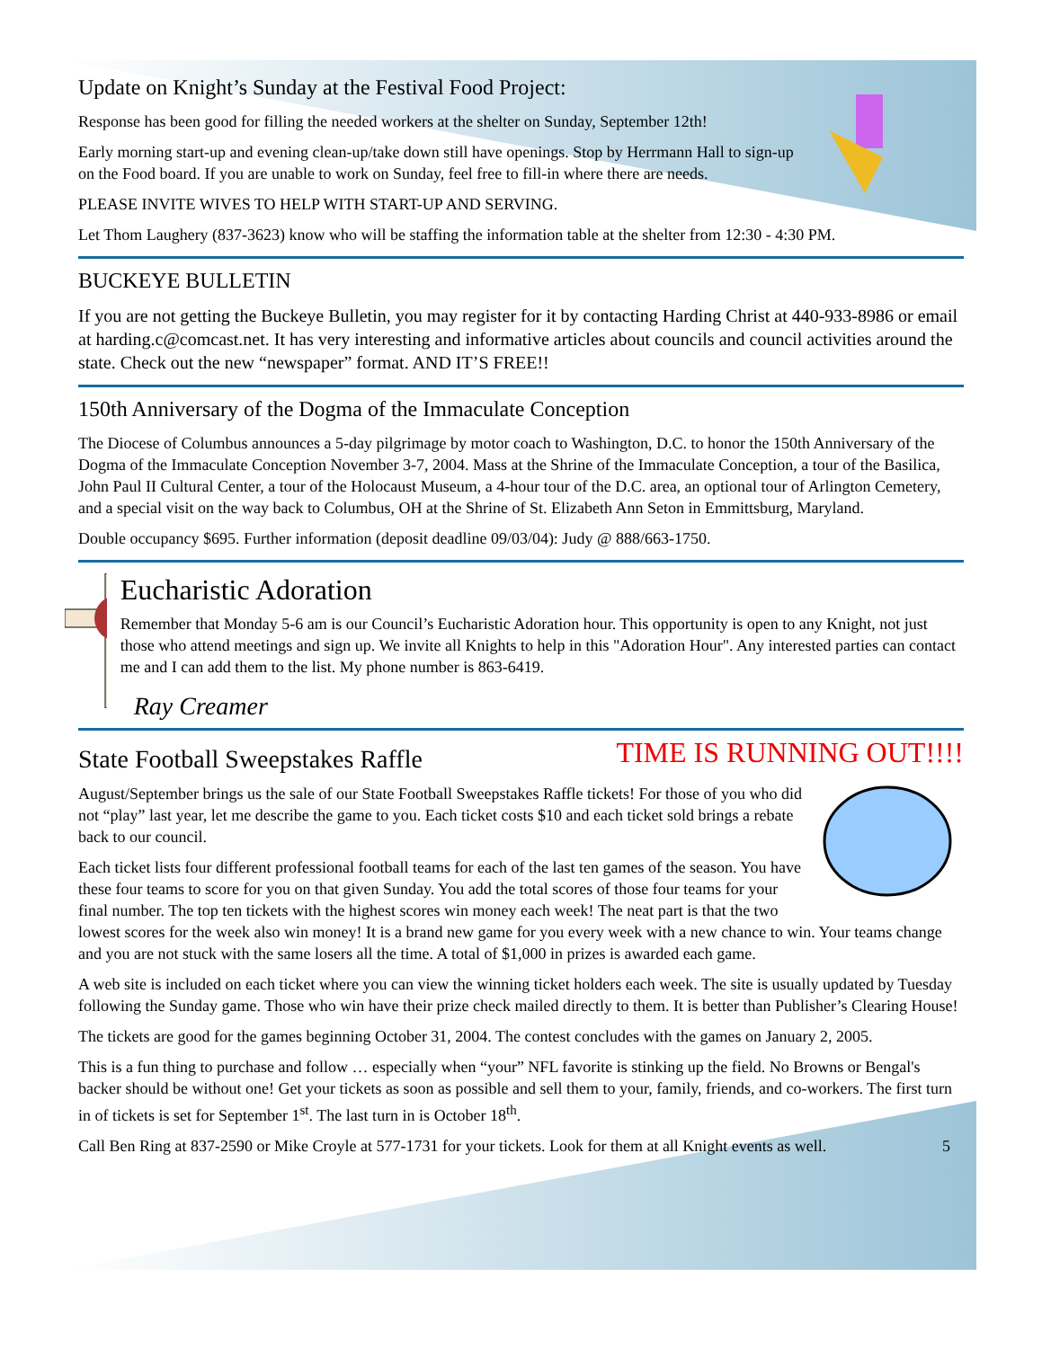Update on Knight’s Sunday at the Festival Food Project:
Response has been good for filling the needed workers at the shelter on Sunday, September 12th!
Early morning start-up and evening clean-up/take down still have openings. Stop by Herrmann Hall to sign-up on the Food board. If you are unable to work on Sunday, feel free to fill-in where there are needs.
PLEASE INVITE WIVES TO HELP WITH START-UP AND SERVING.
Let Thom Laughery (837-3623) know who will be staffing the information table at the shelter from 12:30 - 4:30 PM.
BUCKEYE BULLETIN
If you are not getting the Buckeye Bulletin, you may register for it by contacting Harding Christ at 440-933-8986 or email at harding.c@comcast.net. It has very interesting and informative articles about councils and council activities around the state. Check out the new “newspaper” format. AND IT’S FREE!!
150th Anniversary of the Dogma of the Immaculate Conception
The Diocese of Columbus announces a 5-day pilgrimage by motor coach to Washington, D.C. to honor the 150th Anniversary of the Dogma of the Immaculate Conception November 3-7, 2004. Mass at the Shrine of the Immaculate Conception, a tour of the Basilica, John Paul II Cultural Center, a tour of the Holocaust Museum, a 4-hour tour of the D.C. area, an optional tour of Arlington Cemetery, and a special visit on the way back to Columbus, OH at the Shrine of St. Elizabeth Ann Seton in Emmittsburg, Maryland.
Double occupancy $695. Further information (deposit deadline 09/03/04): Judy @ 888/663-1750.
Eucharistic Adoration
Remember that Monday 5-6 am is our Council’s Eucharistic Adoration hour. This opportunity is open to any Knight, not just those who attend meetings and sign up. We invite all Knights to help in this "Adoration Hour". Any interested parties can contact me and I can add them to the list. My phone number is 863-6419.
Ray Creamer
TIME IS RUNNING OUT!!!!
State Football Sweepstakes Raffle
August/September brings us the sale of our State Football Sweepstakes Raffle tickets! For those of you who did not “play” last year, let me describe the game to you. Each ticket costs $10 and each ticket sold brings a rebate back to our council.
Each ticket lists four different professional football teams for each of the last ten games of the season. You have these four teams to score for you on that given Sunday. You add the total scores of those four teams for your final number. The top ten tickets with the highest scores win money each week! The neat part is that the two lowest scores for the week also win money! It is a brand new game for you every week with a new chance to win. Your teams change and you are not stuck with the same losers all the time. A total of $1,000 in prizes is awarded each game.
A web site is included on each ticket where you can view the winning ticket holders each week. The site is usually updated by Tuesday following the Sunday game. Those who win have their prize check mailed directly to them. It is better than Publisher’s Clearing House!
The tickets are good for the games beginning October 31, 2004. The contest concludes with the games on January 2, 2005.
This is a fun thing to purchase and follow … especially when “your” NFL favorite is stinking up the field. No Browns or Bengal's backer should be without one! Get your tickets as soon as possible and sell them to your, family, friends, and co-workers. The first turn in of tickets is set for September 1<sup>st</sup>. The last turn in is October 18<sup>th</sup>.
Call Ben Ring at 837-2590 or Mike Croyle at 577-1731 for your tickets. Look for them at all Knight events as well. 5